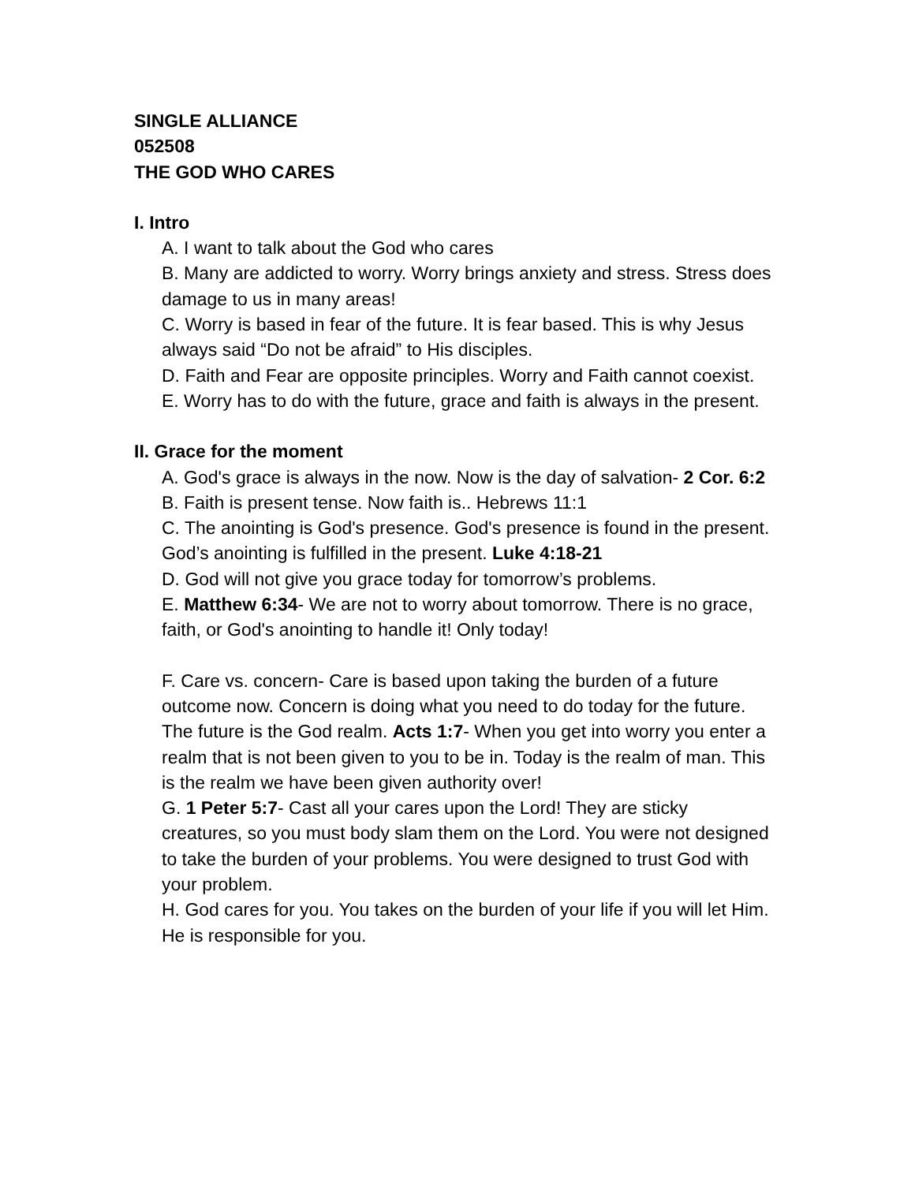SINGLE ALLIANCE
052508
THE GOD WHO CARES
I. Intro
A. I want to talk about the God who cares
B. Many are addicted to worry. Worry brings anxiety and stress. Stress does damage to us in many areas!
C. Worry is based in fear of the future. It is fear based. This is why Jesus always said “Do not be afraid” to His disciples.
D. Faith and Fear are opposite principles. Worry and Faith cannot coexist.
E. Worry has to do with the future, grace and faith is always in the present.
II. Grace for the moment
A. God's grace is always in the now. Now is the day of salvation- 2 Cor. 6:2
B. Faith is present tense. Now faith is.. Hebrews 11:1
C. The anointing is God's presence. God's presence is found in the present. God’s anointing is fulfilled in the present. Luke 4:18-21
D. God will not give you grace today for tomorrow’s problems.
E. Matthew 6:34- We are not to worry about tomorrow. There is no grace, faith, or God's anointing to handle it! Only today!
F. Care vs. concern- Care is based upon taking the burden of a future outcome now. Concern is doing what you need to do today for the future. The future is the God realm. Acts 1:7- When you get into worry you enter a realm that is not been given to you to be in. Today is the realm of man. This is the realm we have been given authority over!
G. 1 Peter 5:7- Cast all your cares upon the Lord! They are sticky creatures, so you must body slam them on the Lord. You were not designed to take the burden of your problems. You were designed to trust God with your problem.
H. God cares for you. You takes on the burden of your life if you will let Him. He is responsible for you.